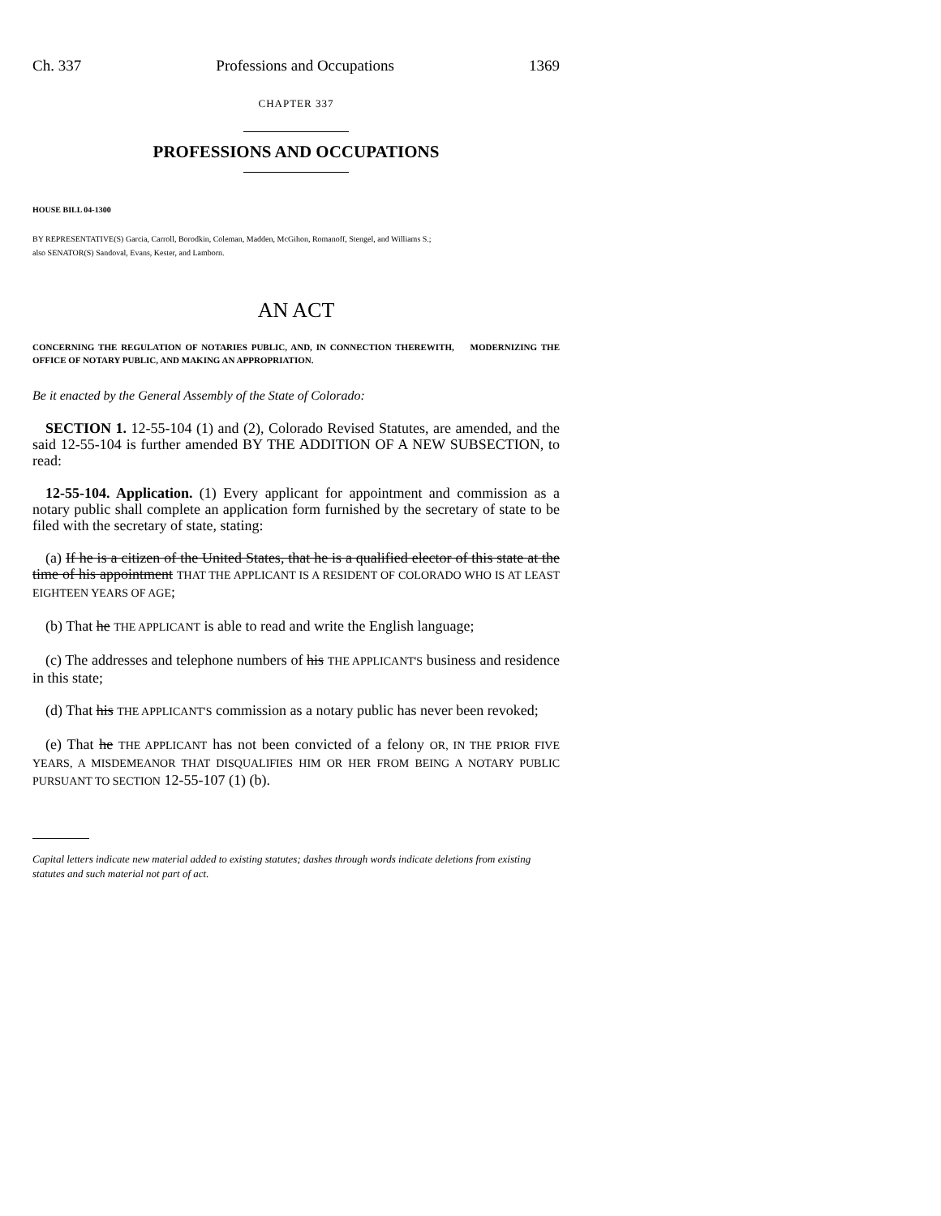Ch. 337 Professions and Occupations 1369
CHAPTER 337
PROFESSIONS AND OCCUPATIONS
HOUSE BILL 04-1300
BY REPRESENTATIVE(S) Garcia, Carroll, Borodkin, Coleman, Madden, McGihon, Romanoff, Stengel, and Williams S.;
also SENATOR(S) Sandoval, Evans, Kester, and Lamborn.
AN ACT
CONCERNING THE REGULATION OF NOTARIES PUBLIC, AND, IN CONNECTION THEREWITH, MODERNIZING THE OFFICE OF NOTARY PUBLIC, AND MAKING AN APPROPRIATION.
Be it enacted by the General Assembly of the State of Colorado:
SECTION 1. 12-55-104 (1) and (2), Colorado Revised Statutes, are amended, and the said 12-55-104 is further amended BY THE ADDITION OF A NEW SUBSECTION, to read:
12-55-104. Application. (1) Every applicant for appointment and commission as a notary public shall complete an application form furnished by the secretary of state to be filed with the secretary of state, stating:
(a) If he is a citizen of the United States, that he is a qualified elector of this state at the time of his appointment THAT THE APPLICANT IS A RESIDENT OF COLORADO WHO IS AT LEAST EIGHTEEN YEARS OF AGE;
(b) That he THE APPLICANT is able to read and write the English language;
(c) The addresses and telephone numbers of his THE APPLICANT'S business and residence in this state;
(d) That his THE APPLICANT'S commission as a notary public has never been revoked;
(e) That he THE APPLICANT has not been convicted of a felony OR, IN THE PRIOR FIVE YEARS, A MISDEMEANOR THAT DISQUALIFIES HIM OR HER FROM BEING A NOTARY PUBLIC PURSUANT TO SECTION 12-55-107 (1) (b).
Capital letters indicate new material added to existing statutes; dashes through words indicate deletions from existing statutes and such material not part of act.